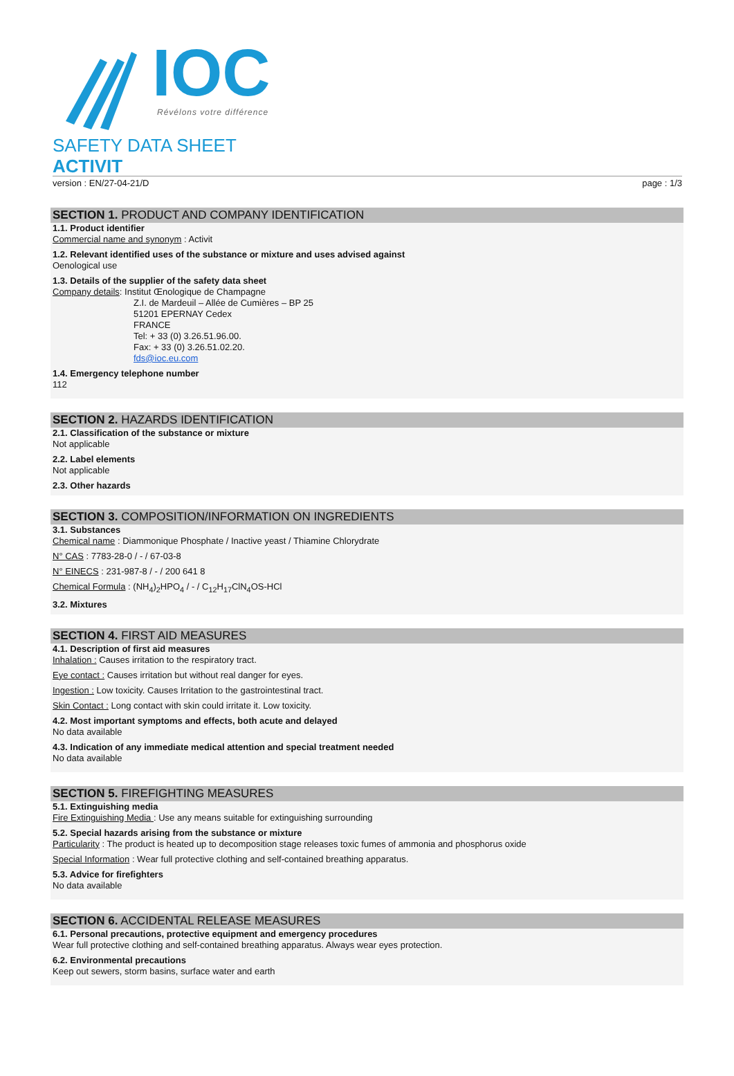IOC
Révélons votre différence
SAFETY DATA SHEET
ACTIVIT
version : EN/27-04-21/D page : 1/3
SECTION 1. PRODUCT AND COMPANY IDENTIFICATION
1.1. Product identifier
Commercial name and synonym : Activit
1.2. Relevant identified uses of the substance or mixture and uses advised against
Oenological use
1.3. Details of the supplier of the safety data sheet
Company details: Institut Œnologique de Champagne
Z.I. de Mardeuil – Allée de Cumières – BP 25
51201 EPERNAY Cedex
FRANCE
Tel: + 33 (0) 3.26.51.96.00.
Fax: + 33 (0) 3.26.51.02.20.
fds@ioc.eu.com
1.4. Emergency telephone number
112
SECTION 2. HAZARDS IDENTIFICATION
2.1. Classification of the substance or mixture
Not applicable
2.2. Label elements
Not applicable
2.3. Other hazards
SECTION 3. COMPOSITION/INFORMATION ON INGREDIENTS
3.1. Substances
Chemical name : Diammonique Phosphate / Inactive yeast / Thiamine Chlorydrate
N° CAS : 7783-28-0 / - / 67-03-8
N° EINECS : 231-987-8 / - / 200 641 8
Chemical Formula : (NH<sub>4</sub>)<sub>2</sub>HPO<sub>4</sub> / - / C<sub>12</sub>H<sub>17</sub>ClN<sub>4</sub>OS-HCl
3.2. Mixtures
SECTION 4. FIRST AID MEASURES
4.1. Description of first aid measures
Inhalation : Causes irritation to the respiratory tract.
Eye contact : Causes irritation but without real danger for eyes.
Ingestion : Low toxicity. Causes Irritation to the gastrointestinal tract.
Skin Contact : Long contact with skin could irritate it. Low toxicity.
4.2. Most important symptoms and effects, both acute and delayed
No data available
4.3. Indication of any immediate medical attention and special treatment needed
No data available
SECTION 5. FIREFIGHTING MEASURES
5.1. Extinguishing media
Fire Extinguishing Media : Use any means suitable for extinguishing surrounding
5.2. Special hazards arising from the substance or mixture
Particularity : The product is heated up to decomposition stage releases toxic fumes of ammonia and phosphorus oxide
Special Information : Wear full protective clothing and self-contained breathing apparatus.
5.3. Advice for firefighters
No data available
SECTION 6. ACCIDENTAL RELEASE MEASURES
6.1. Personal precautions, protective equipment and emergency procedures
Wear full protective clothing and self-contained breathing apparatus. Always wear eyes protection.
6.2. Environmental precautions
Keep out sewers, storm basins, surface water and earth